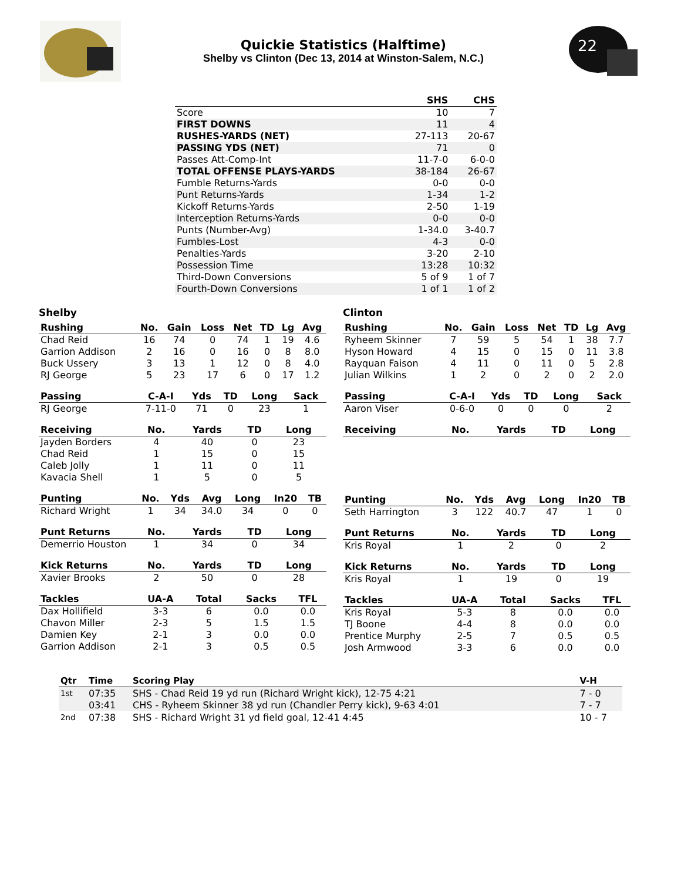Quickie Statistics (Halftime)
Shelby vs Clinton (Dec 13, 2014 at Winston-Salem, N.C.)
22
| | SHS | CHS |
| --- | --- | --- |
| Score | 10 | 7 |
| FIRST DOWNS | 11 | 4 |
| RUSHES-YARDS (NET) | 27-113 | 20-67 |
| PASSING YDS (NET) | 71 | 0 |
| Passes Att-Comp-Int | 11-7-0 | 6-0-0 |
| TOTAL OFFENSE PLAYS-YARDS | 38-184 | 26-67 |
| Fumble Returns-Yards | 0-0 | 0-0 |
| Punt Returns-Yards | 1-34 | 1-2 |
| Kickoff Returns-Yards | 2-50 | 1-19 |
| Interception Returns-Yards | 0-0 | 0-0 |
| Punts (Number-Avg) | 1-34.0 | 3-40.7 |
| Fumbles-Lost | 4-3 | 0-0 |
| Penalties-Yards | 3-20 | 2-10 |
| Possession Time | 13:28 | 10:32 |
| Third-Down Conversions | 5 of 9 | 1 of 7 |
| Fourth-Down Conversions | 1 of 1 | 1 of 2 |
Shelby
| Rushing | No. | Gain | Loss | Net | TD | Lg | Avg |
| --- | --- | --- | --- | --- | --- | --- | --- |
| Chad Reid | 16 | 74 | 0 | 74 | 1 | 19 | 4.6 |
| Garrion Addison | 2 | 16 | 0 | 16 | 0 | 8 | 8.0 |
| Buck Ussery | 3 | 13 | 1 | 12 | 0 | 8 | 4.0 |
| RJ George | 5 | 23 | 17 | 6 | 0 | 17 | 1.2 |
| Passing | C-A-I | Yds | TD | Long | Sack |
| --- | --- | --- | --- | --- | --- |
| RJ George | 7-11-0 | 71 | 0 | 23 | 1 |
| Receiving | No. | Yards | TD | Long |
| --- | --- | --- | --- | --- |
| Jayden Borders | 4 | 40 | 0 | 23 |
| Chad Reid | 1 | 15 | 0 | 15 |
| Caleb Jolly | 1 | 11 | 0 | 11 |
| Kavacia Shell | 1 | 5 | 0 | 5 |
| Punting | No. | Yds | Avg | Long | In20 | TB |
| --- | --- | --- | --- | --- | --- | --- |
| Richard Wright | 1 | 34 | 34.0 | 34 | 0 | 0 |
| Punt Returns | No. | Yards | TD | Long |
| --- | --- | --- | --- | --- |
| Demerrio Houston | 1 | 34 | 0 | 34 |
| Kick Returns | No. | Yards | TD | Long |
| --- | --- | --- | --- | --- |
| Xavier Brooks | 2 | 50 | 0 | 28 |
| Tackles | UA-A | Total | Sacks | TFL |
| --- | --- | --- | --- | --- |
| Dax Hollifield | 3-3 | 6 | 0.0 | 0.0 |
| Chavon Miller | 2-3 | 5 | 1.5 | 1.5 |
| Damien Key | 2-1 | 3 | 0.0 | 0.0 |
| Garrion Addison | 2-1 | 3 | 0.5 | 0.5 |
Clinton
| Rushing | No. | Gain | Loss | Net | TD | Lg | Avg |
| --- | --- | --- | --- | --- | --- | --- | --- |
| Ryheem Skinner | 7 | 59 | 5 | 54 | 1 | 38 | 7.7 |
| Hyson Howard | 4 | 15 | 0 | 15 | 0 | 11 | 3.8 |
| Rayquan Faison | 4 | 11 | 0 | 11 | 0 | 5 | 2.8 |
| Julian Wilkins | 1 | 2 | 0 | 2 | 0 | 2 | 2.0 |
| Passing | C-A-I | Yds | TD | Long | Sack |
| --- | --- | --- | --- | --- | --- |
| Aaron Viser | 0-6-0 | 0 | 0 | 0 | 2 |
| Receiving | No. | Yards | TD | Long |
| --- | --- | --- | --- | --- |
| Punting | No. | Yds | Avg | Long | In20 | TB |
| --- | --- | --- | --- | --- | --- | --- |
| Seth Harrington | 3 | 122 | 40.7 | 47 | 1 | 0 |
| Punt Returns | No. | Yards | TD | Long |
| --- | --- | --- | --- | --- |
| Kris Royal | 1 | 2 | 0 | 2 |
| Kick Returns | No. | Yards | TD | Long |
| --- | --- | --- | --- | --- |
| Kris Royal | 1 | 19 | 0 | 19 |
| Tackles | UA-A | Total | Sacks | TFL |
| --- | --- | --- | --- | --- |
| Kris Royal | 5-3 | 8 | 0.0 | 0.0 |
| TJ Boone | 4-4 | 8 | 0.0 | 0.0 |
| Prentice Murphy | 2-5 | 7 | 0.5 | 0.5 |
| Josh Armwood | 3-3 | 6 | 0.0 | 0.0 |
| Qtr | Time | Scoring Play | V-H |
| --- | --- | --- | --- |
| 1st | 07:35 | SHS - Chad Reid 19 yd run (Richard Wright kick), 12-75 4:21 | 7 - 0 |
| | 03:41 | CHS - Ryheem Skinner 38 yd run (Chandler Perry kick), 9-63 4:01 | 7 - 7 |
| 2nd | 07:38 | SHS - Richard Wright 31 yd field goal, 12-41 4:45 | 10 - 7 |